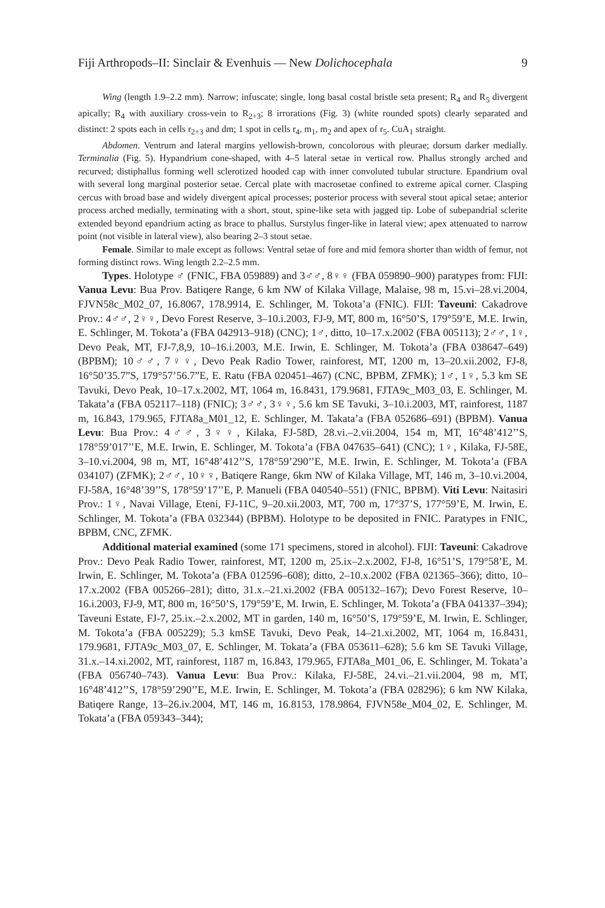Fiji Arthropods–II: Sinclair & Evenhuis — New Dolichocephala 9
Wing (length 1.9–2.2 mm). Narrow; infuscate; single, long basal costal bristle seta present; R<sub>4</sub> and R<sub>5</sub> divergent apically; R<sub>4</sub> with auxiliary cross-vein to R<sub>2+3</sub>; 8 irrorations (Fig. 3) (white rounded spots) clearly separated and distinct: 2 spots each in cells r<sub>2+3</sub> and dm; 1 spot in cells r<sub>4</sub>, m<sub>1</sub>, m<sub>2</sub> and apex of r<sub>5</sub>. CuA<sub>1</sub> straight.
Abdomen. Ventrum and lateral margins yellowish-brown, concolorous with pleurae; dorsum darker medially. Terminalia (Fig. 5). Hypandrium cone-shaped, with 4–5 lateral setae in vertical row. Phallus strongly arched and recurved; distiphallus forming well sclerotized hooded cap with inner convoluted tubular structure. Epandrium oval with several long marginal posterior setae. Cercal plate with macrosetae confined to extreme apical corner. Clasping cercus with broad base and widely divergent apical processes; posterior process with several stout apical setae; anterior process arched medially, terminating with a short, stout, spine-like seta with jagged tip. Lobe of subepandrial sclerite extended beyond epandrium acting as brace to phallus. Surstylus finger-like in lateral view; apex attenuated to narrow point (not visible in lateral view), also bearing 2–3 stout setae.
Female. Similar to male except as follows: Ventral setae of fore and mid femora shorter than width of femur, not forming distinct rows. Wing length 2.2–2.5 mm.
Types. Holotype ♂ (FNIC, FBA 059889) and 3♂♂, 8♀♀ (FBA 059890–900) paratypes from: FIJI: Vanua Levu: Bua Prov. Batiqere Range, 6 km NW of Kilaka Village, Malaise, 98 m, 15.vi–28.vi.2004, FJVN58c_M02_07, 16.8067, 178.9914, E. Schlinger, M. Tokota’a (FNIC). FIJI: Taveuni: Cakadrove Prov.: 4♂♂, 2♀♀, Devo Forest Reserve, 3–10.i.2003, FJ-9, MT, 800 m, 16°50’S, 179°59’E, M.E. Irwin, E. Schlinger, M. Tokota’a (FBA 042913–918) (CNC); 1♂, ditto, 10–17.x.2002 (FBA 005113); 2♂♂, 1♀, Devo Peak, MT, FJ-7,8,9, 10–16.i.2003, M.E. Irwin, E. Schlinger, M. Tokota’a (FBA 038647–649) (BPBM); 10♂♂, 7♀♀, Devo Peak Radio Tower, rainforest, MT, 1200 m, 13–20.xii.2002, FJ-8, 16°50’35.7”S, 179°57’56.7”E, E. Ratu (FBA 020451–467) (CNC, BPBM, ZFMK); 1♂, 1♀, 5.3 km SE Tavuki, Devo Peak, 10–17.x.2002, MT, 1064 m, 16.8431, 179.9681, FJTA9c_M03_03, E. Schlinger, M. Takata’a (FBA 052117–118) (FNIC); 3♂♂, 3♀♀, 5.6 km SE Tavuki, 3–10.i.2003, MT, rainforest, 1187 m, 16.843, 179.965, FJTA8a_M01_12, E. Schlinger, M. Takata’a (FBA 052686–691) (BPBM). Vanua Levu: Bua Prov.: 4♂♂, 3♀♀, Kilaka, FJ-58D, 28.vi.–2.vii.2004, 154 m, MT, 16°48’412’’S, 178°59’017’’E, M.E. Irwin, E. Schlinger, M. Tokota’a (FBA 047635–641) (CNC); 1♀, Kilaka, FJ-58E, 3–10.vi.2004, 98 m, MT, 16°48’412’’S, 178°59’290’’E, M.E. Irwin, E. Schlinger, M. Tokota’a (FBA 034107) (ZFMK); 2♂♂, 10♀♀, Batiqere Range, 6km NW of Kilaka Village, MT, 146 m, 3–10.vi.2004, FJ-58A, 16°48’39’’S, 178°59’17’’E, P. Manueli (FBA 040540–551) (FNIC, BPBM). Viti Levu: Naitasiri Prov.: 1♀, Navai Village, Eteni, FJ-11C, 9–20.xii.2003, MT, 700 m, 17°37’S, 177°59’E, M. Irwin, E. Schlinger, M. Tokota’a (FBA 032344) (BPBM). Holotype to be deposited in FNIC. Paratypes in FNIC, BPBM, CNC, ZFMK.
Additional material examined (some 171 specimens, stored in alcohol). FIJI: Taveuni: Cakadrove Prov.: Devo Peak Radio Tower, rainforest, MT, 1200 m, 25.ix–2.x.2002, FJ-8, 16°51’S, 179°58’E, M. Irwin, E. Schlinger, M. Tokota’a (FBA 012596–608); ditto, 2–10.x.2002 (FBA 021365–366); ditto, 10–17.x.2002 (FBA 005266–281); ditto, 31.x.–21.xi.2002 (FBA 005132–167); Devo Forest Reserve, 10–16.i.2003, FJ-9, MT, 800 m, 16°50’S, 179°59’E, M. Irwin, E. Schlinger, M. Tokota’a (FBA 041337–394); Taveuni Estate, FJ-7, 25.ix.–2.x.2002, MT in garden, 140 m, 16°50’S, 179°59’E, M. Irwin, E. Schlinger, M. Tokota’a (FBA 005229); 5.3 kmSE Tavuki, Devo Peak, 14–21.xi.2002, MT, 1064 m, 16.8431, 179.9681, FJTA9c_M03_07, E. Schlinger, M. Tokata’a (FBA 053611–628); 5.6 km SE Tavuki Village, 31.x.–14.xi.2002, MT, rainforest, 1187 m, 16.843, 179.965, FJTA8a_M01_06, E. Schlinger, M. Tokata’a (FBA 056740–743). Vanua Levu: Bua Prov.: Kilaka, FJ-58E, 24.vi.–21.vii.2004, 98 m, MT, 16°48’412’’S, 178°59’290’’E, M.E. Irwin, E. Schlinger, M. Tokota’a (FBA 028296); 6 km NW Kilaka, Batiqere Range, 13–26.iv.2004, MT, 146 m, 16.8153, 178.9864, FJVN58e_M04_02, E. Schlinger, M. Tokata’a (FBA 059343–344);